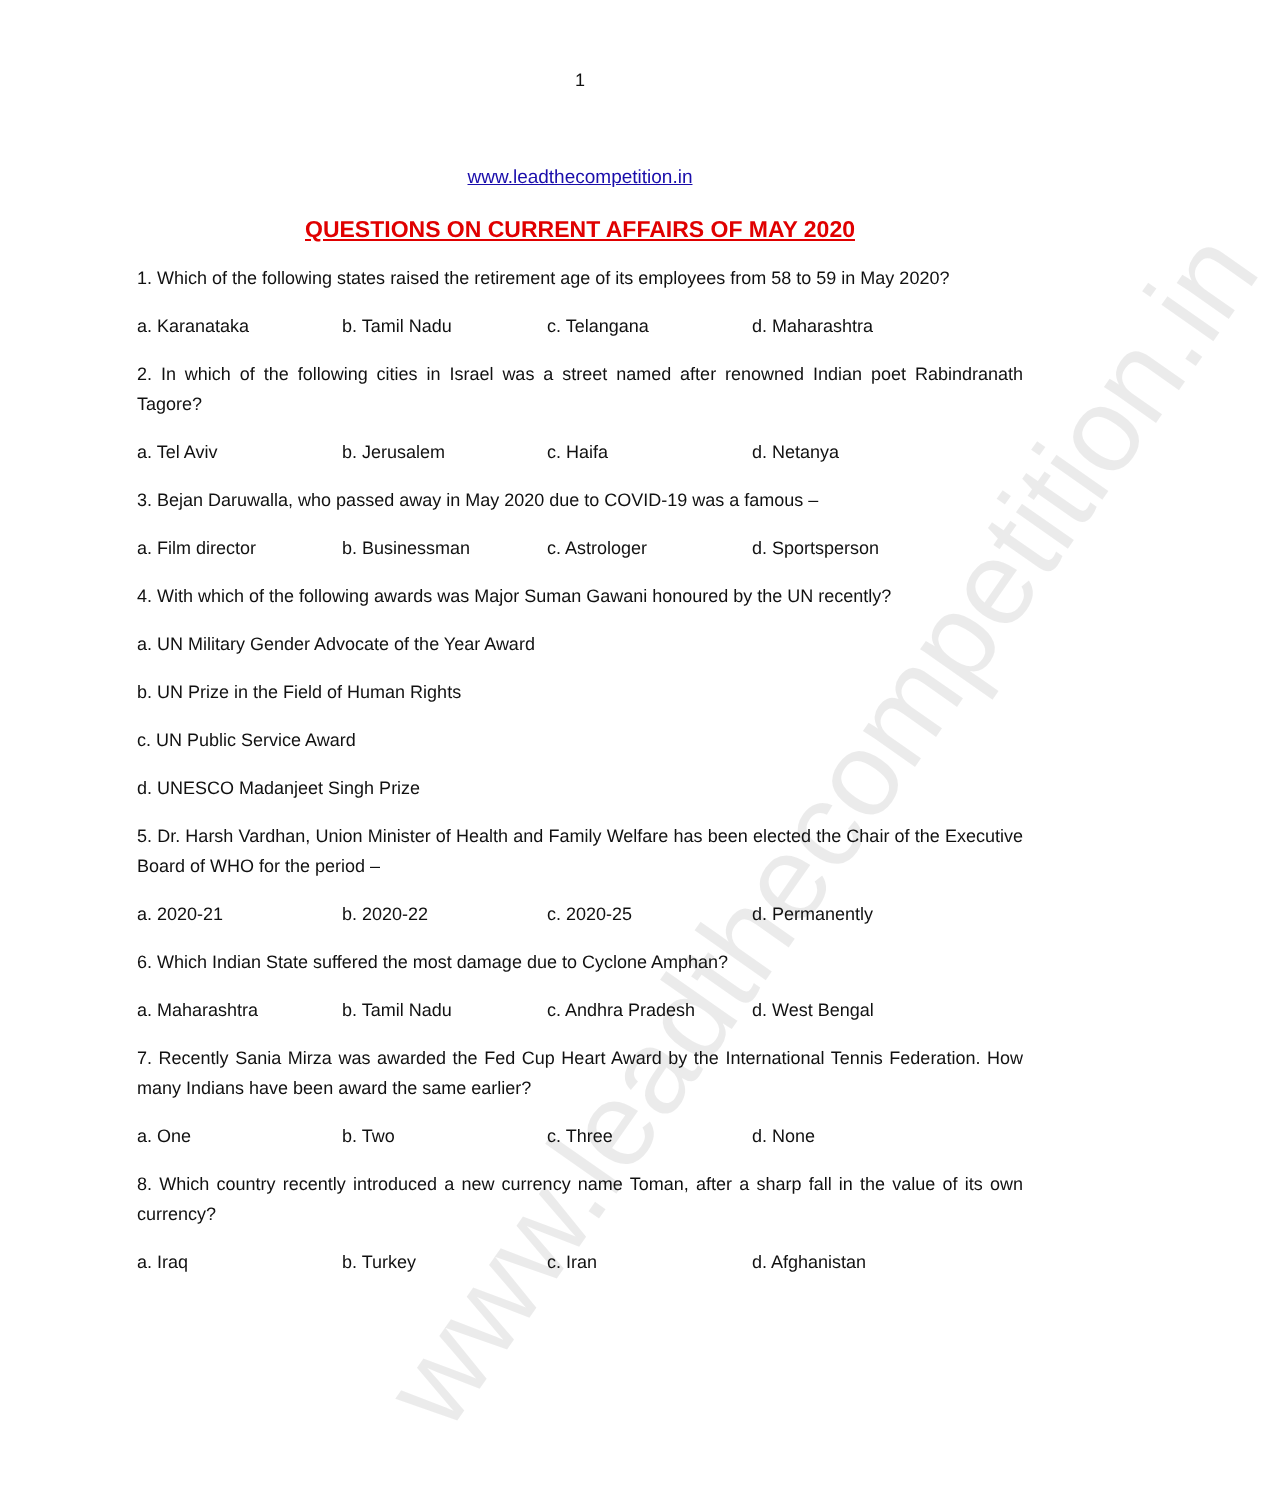www.leadthecompetition.in
1
www.leadthecompetition.in
QUESTIONS ON CURRENT AFFAIRS OF MAY 2020
1. Which of the following states raised the retirement age of its employees from 58 to 59 in May 2020?
a. Karanataka b. Tamil Nadu c. Telangana d. Maharashtra
2. In which of the following cities in Israel was a street named after renowned Indian poet Rabindranath Tagore?
a. Tel Aviv b. Jerusalem c. Haifa d. Netanya
3. Bejan Daruwalla, who passed away in May 2020 due to COVID-19 was a famous –
a. Film director b. Businessman c. Astrologer d. Sportsperson
4. With which of the following awards was Major Suman Gawani honoured by the UN recently?
a. UN Military Gender Advocate of the Year Award
b. UN Prize in the Field of Human Rights
c. UN Public Service Award
d. UNESCO Madanjeet Singh Prize
5. Dr. Harsh Vardhan, Union Minister of Health and Family Welfare has been elected the Chair of the Executive Board of WHO for the period –
a. 2020-21 b. 2020-22 c. 2020-25 d. Permanently
6. Which Indian State suffered the most damage due to Cyclone Amphan?
a. Maharashtra b. Tamil Nadu c. Andhra Pradesh d. West Bengal
7. Recently Sania Mirza was awarded the Fed Cup Heart Award by the International Tennis Federation. How many Indians have been award the same earlier?
a. One b. Two c. Three d. None
8. Which country recently introduced a new currency name Toman, after a sharp fall in the value of its own currency?
a. Iraq b. Turkey c. Iran d. Afghanistan